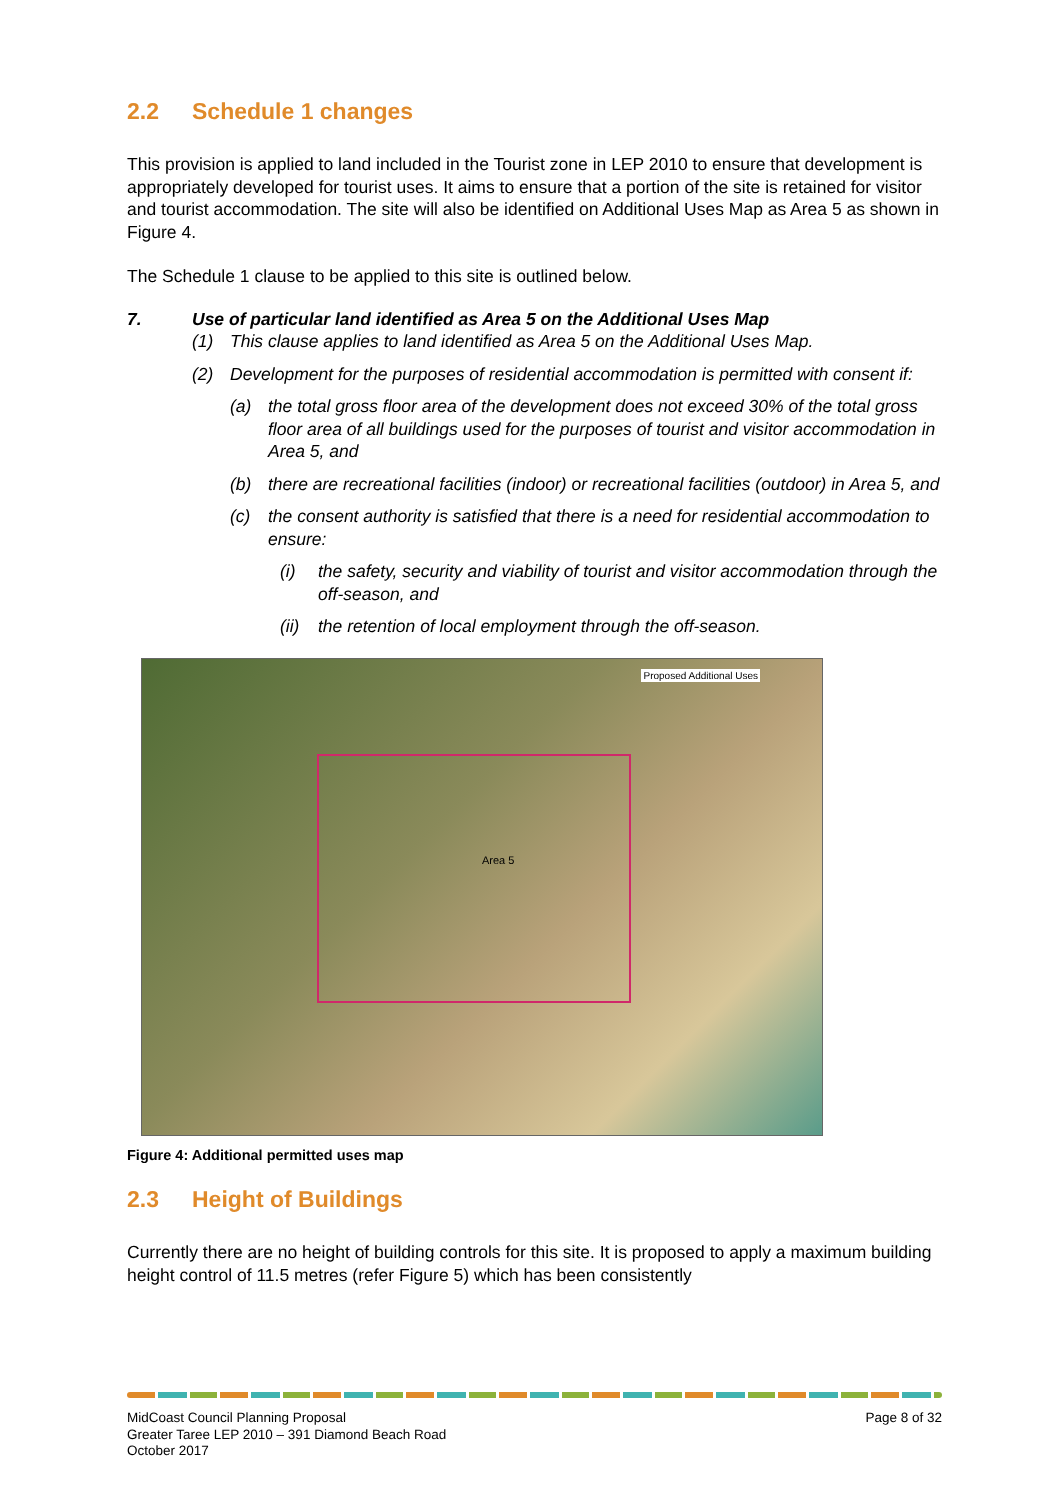2.2 Schedule 1 changes
This provision is applied to land included in the Tourist zone in LEP 2010 to ensure that development is appropriately developed for tourist uses. It aims to ensure that a portion of the site is retained for visitor and tourist accommodation. The site will also be identified on Additional Uses Map as Area 5 as shown in Figure 4.
The Schedule 1 clause to be applied to this site is outlined below.
7. Use of particular land identified as Area 5 on the Additional Uses Map
(1) This clause applies to land identified as Area 5 on the Additional Uses Map.
(2) Development for the purposes of residential accommodation is permitted with consent if:
(a) the total gross floor area of the development does not exceed 30% of the total gross floor area of all buildings used for the purposes of tourist and visitor accommodation in Area 5, and
(b) there are recreational facilities (indoor) or recreational facilities (outdoor) in Area 5, and
(c) the consent authority is satisfied that there is a need for residential accommodation to ensure:
(i) the safety, security and viability of tourist and visitor accommodation through the off-season, and
(ii) the retention of local employment through the off-season.
Proposed Additional Uses
Area 5
Figure 4: Additional permitted uses map
2.3 Height of Buildings
Currently there are no height of building controls for this site. It is proposed to apply a maximum building height control of 11.5 metres (refer Figure 5) which has been consistently
MidCoast Council Planning Proposal
Greater Taree LEP 2010 – 391 Diamond Beach Road
October 2017
Page 8 of 32